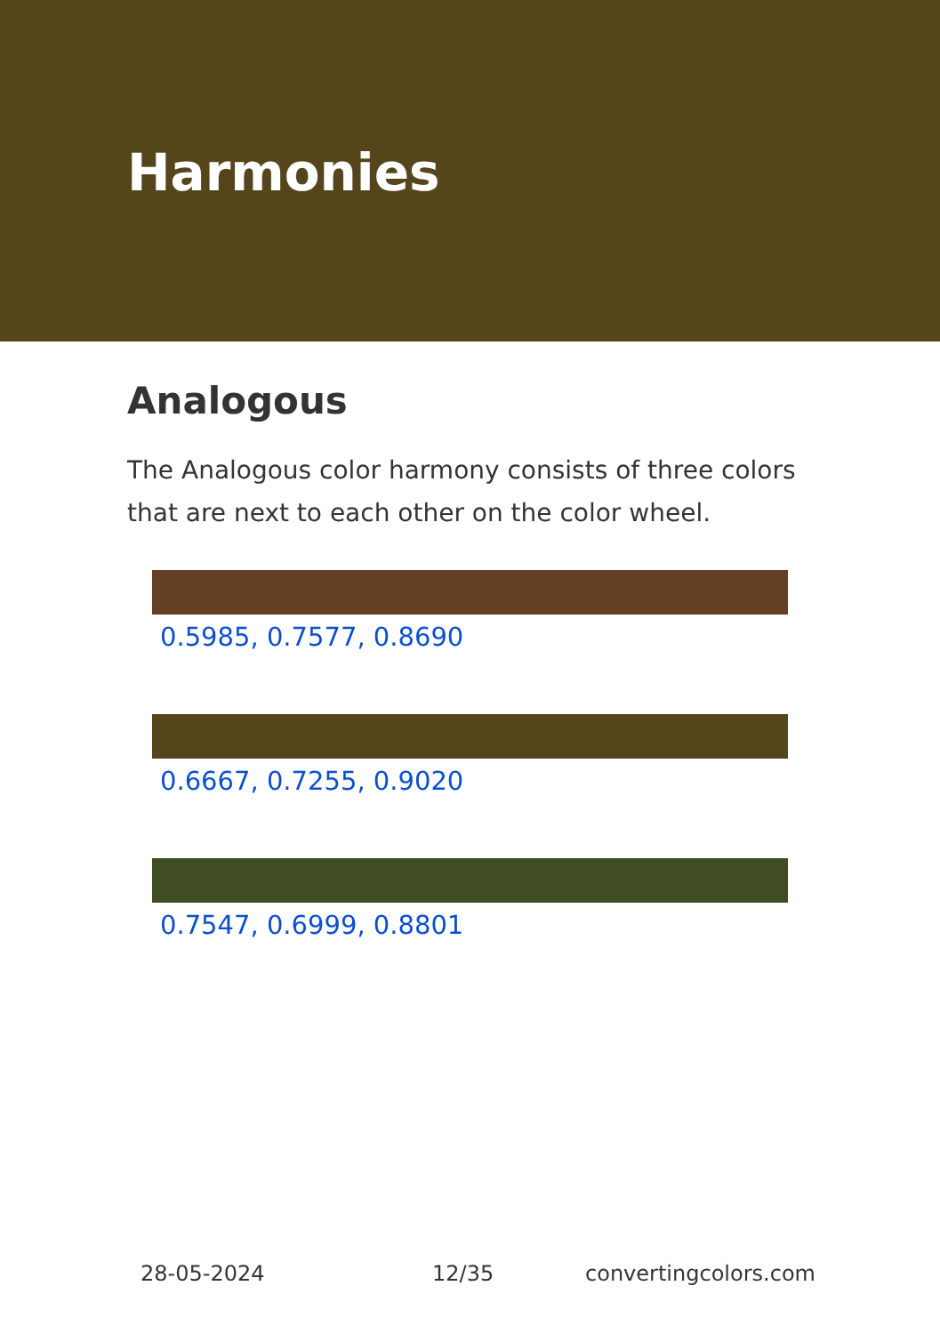Harmonies
Analogous
The Analogous color harmony consists of three colors that are next to each other on the color wheel.
0.5985, 0.7577, 0.8690
0.6667, 0.7255, 0.9020
0.7547, 0.6999, 0.8801
28-05-2024 12/35 convertingcolors.com